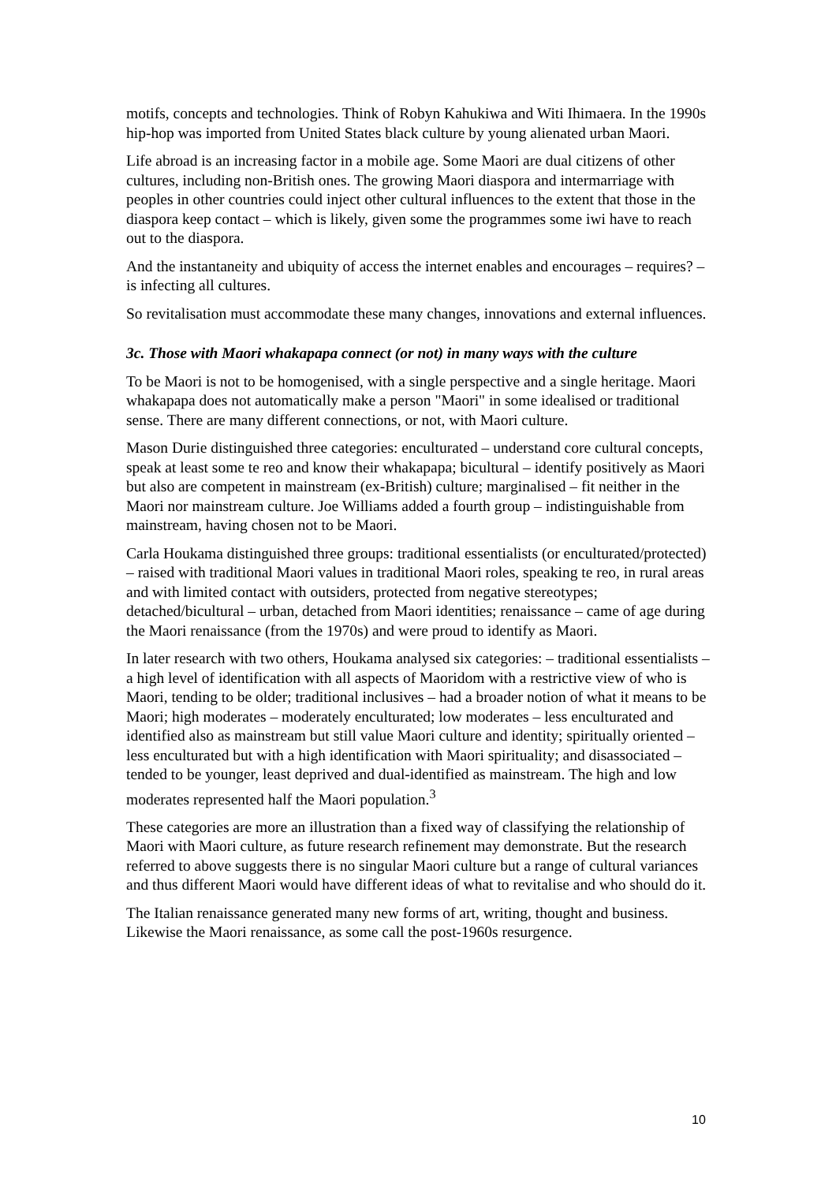motifs, concepts and technologies. Think of Robyn Kahukiwa and Witi Ihimaera. In the 1990s hip-hop was imported from United States black culture by young alienated urban Maori.
Life abroad is an increasing factor in a mobile age. Some Maori are dual citizens of other cultures, including non-British ones. The growing Maori diaspora and intermarriage with peoples in other countries could inject other cultural influences to the extent that those in the diaspora keep contact – which is likely, given some the programmes some iwi have to reach out to the diaspora.
And the instantaneity and ubiquity of access the internet enables and encourages – requires? – is infecting all cultures.
So revitalisation must accommodate these many changes, innovations and external influences.
3c. Those with Maori whakapapa connect (or not) in many ways with the culture
To be Maori is not to be homogenised, with a single perspective and a single heritage. Maori whakapapa does not automatically make a person "Maori" in some idealised or traditional sense. There are many different connections, or not, with Maori culture.
Mason Durie distinguished three categories: enculturated – understand core cultural concepts, speak at least some te reo and know their whakapapa; bicultural – identify positively as Maori but also are competent in mainstream (ex-British) culture; marginalised – fit neither in the Maori nor mainstream culture. Joe Williams added a fourth group – indistinguishable from mainstream, having chosen not to be Maori.
Carla Houkama distinguished three groups: traditional essentialists (or enculturated/protected) – raised with traditional Maori values in traditional Maori roles, speaking te reo, in rural areas and with limited contact with outsiders, protected from negative stereotypes; detached/bicultural – urban, detached from Maori identities; renaissance – came of age during the Maori renaissance (from the 1970s) and were proud to identify as Maori.
In later research with two others, Houkama analysed six categories: – traditional essentialists – a high level of identification with all aspects of Maoridom with a restrictive view of who is Maori, tending to be older; traditional inclusives – had a broader notion of what it means to be Maori; high moderates – moderately enculturated; low moderates – less enculturated and identified also as mainstream but still value Maori culture and identity; spiritually oriented – less enculturated but with a high identification with Maori spirituality; and disassociated – tended to be younger, least deprived and dual-identified as mainstream. The high and low moderates represented half the Maori population.<sup>3</sup>
These categories are more an illustration than a fixed way of classifying the relationship of Maori with Maori culture, as future research refinement may demonstrate. But the research referred to above suggests there is no singular Maori culture but a range of cultural variances and thus different Maori would have different ideas of what to revitalise and who should do it.
The Italian renaissance generated many new forms of art, writing, thought and business. Likewise the Maori renaissance, as some call the post-1960s resurgence.
10